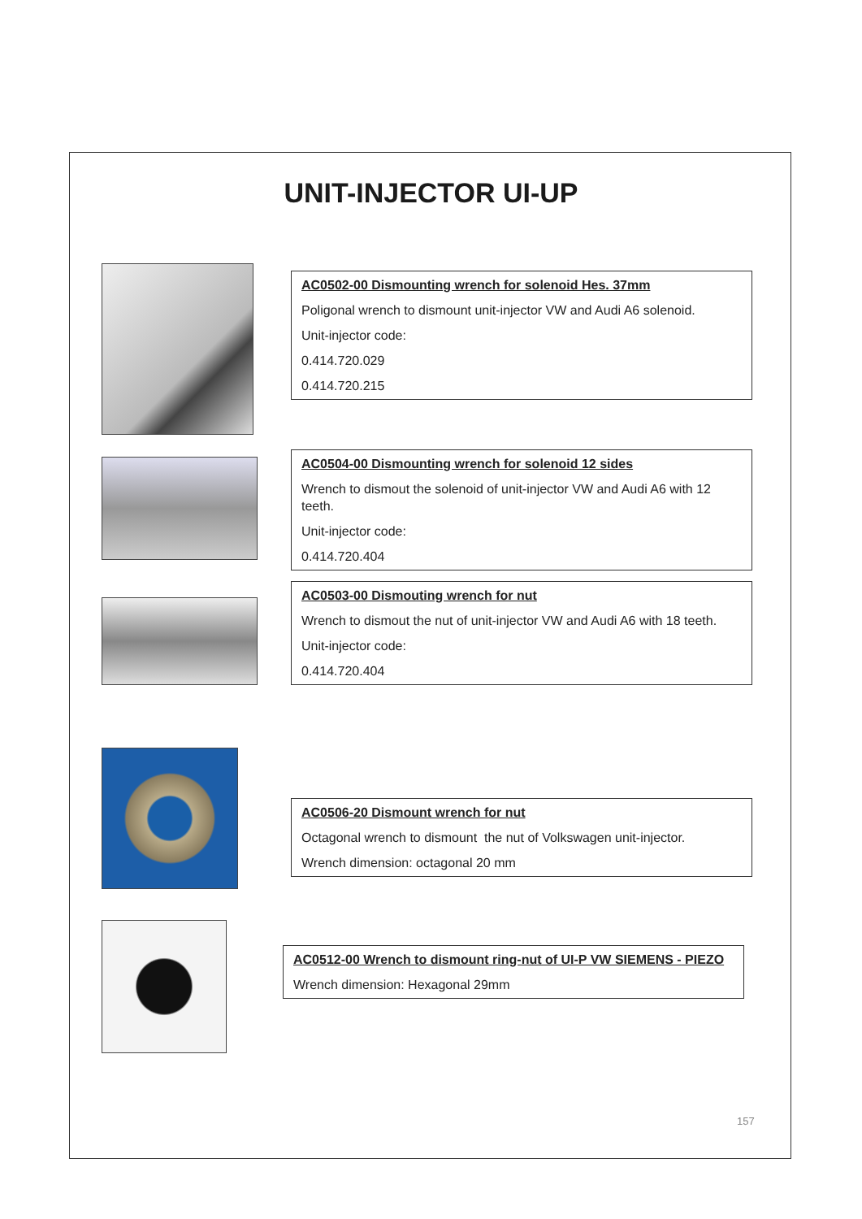UNIT-INJECTOR UI-UP
AC0502-00 Dismounting wrench for solenoid Hes. 37mm
Poligonal wrench to dismount unit-injector VW and Audi A6 solenoid.
Unit-injector code:
0.414.720.029
0.414.720.215
AC0504-00 Dismounting wrench for solenoid 12 sides
Wrench to dismout the solenoid of unit-injector VW and Audi A6 with 12 teeth.
Unit-injector code:
0.414.720.404
AC0503-00 Dismouting wrench for nut
Wrench to dismout the nut of unit-injector VW and Audi A6 with 18 teeth.
Unit-injector code:
0.414.720.404
AC0506-20 Dismount wrench for nut
Octagonal wrench to dismount the nut of Volkswagen unit-injector.
Wrench dimension: octagonal 20 mm
AC0512-00 Wrench to dismount ring-nut of UI-P VW SIEMENS - PIEZO
Wrench dimension: Hexagonal 29mm
157